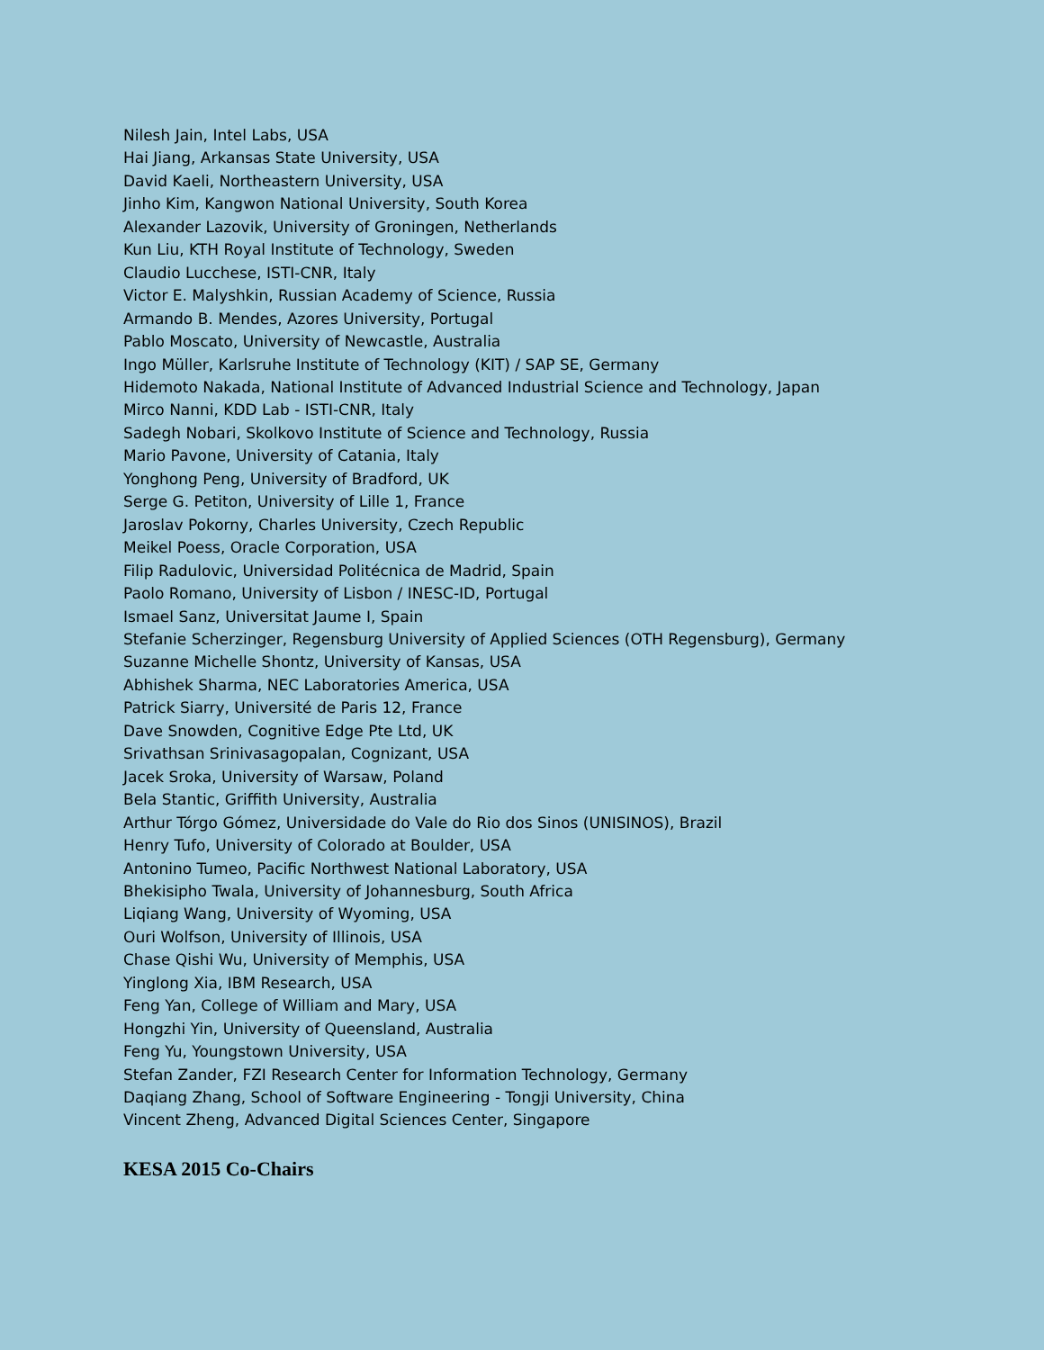Nilesh Jain, Intel Labs, USA
Hai Jiang, Arkansas State University, USA
David Kaeli, Northeastern University, USA
Jinho Kim, Kangwon National University, South Korea
Alexander Lazovik, University of Groningen, Netherlands
Kun Liu, KTH Royal Institute of Technology, Sweden
Claudio Lucchese, ISTI-CNR, Italy
Victor E. Malyshkin, Russian Academy of Science, Russia
Armando B. Mendes, Azores University, Portugal
Pablo Moscato, University of Newcastle, Australia
Ingo Müller, Karlsruhe Institute of Technology (KIT) / SAP SE, Germany
Hidemoto Nakada, National Institute of Advanced Industrial Science and Technology, Japan
Mirco Nanni, KDD Lab - ISTI-CNR, Italy
Sadegh Nobari, Skolkovo Institute of Science and Technology, Russia
Mario Pavone, University of Catania, Italy
Yonghong Peng, University of Bradford, UK
Serge G. Petiton, University of Lille 1, France
Jaroslav Pokorny, Charles University, Czech Republic
Meikel Poess, Oracle Corporation, USA
Filip Radulovic, Universidad Politécnica de Madrid, Spain
Paolo Romano, University of Lisbon / INESC-ID, Portugal
Ismael Sanz, Universitat Jaume I, Spain
Stefanie Scherzinger, Regensburg University of Applied Sciences (OTH Regensburg), Germany
Suzanne Michelle Shontz, University of Kansas, USA
Abhishek Sharma, NEC Laboratories America, USA
Patrick Siarry, Université de Paris 12, France
Dave Snowden, Cognitive Edge Pte Ltd, UK
Srivathsan Srinivasagopalan, Cognizant, USA
Jacek Sroka, University of Warsaw, Poland
Bela Stantic, Griffith University, Australia
Arthur Tórgo Gómez, Universidade do Vale do Rio dos Sinos (UNISINOS), Brazil
Henry Tufo, University of Colorado at Boulder, USA
Antonino Tumeo, Pacific Northwest National Laboratory, USA
Bhekisipho Twala, University of Johannesburg, South Africa
Liqiang Wang, University of Wyoming, USA
Ouri Wolfson, University of Illinois, USA
Chase Qishi Wu, University of Memphis, USA
Yinglong Xia, IBM Research, USA
Feng Yan, College of William and Mary, USA
Hongzhi Yin, University of Queensland, Australia
Feng Yu, Youngstown University, USA
Stefan Zander, FZI Research Center for Information Technology, Germany
Daqiang Zhang, School of Software Engineering - Tongji University, China
Vincent Zheng, Advanced Digital Sciences Center, Singapore
KESA 2015 Co-Chairs